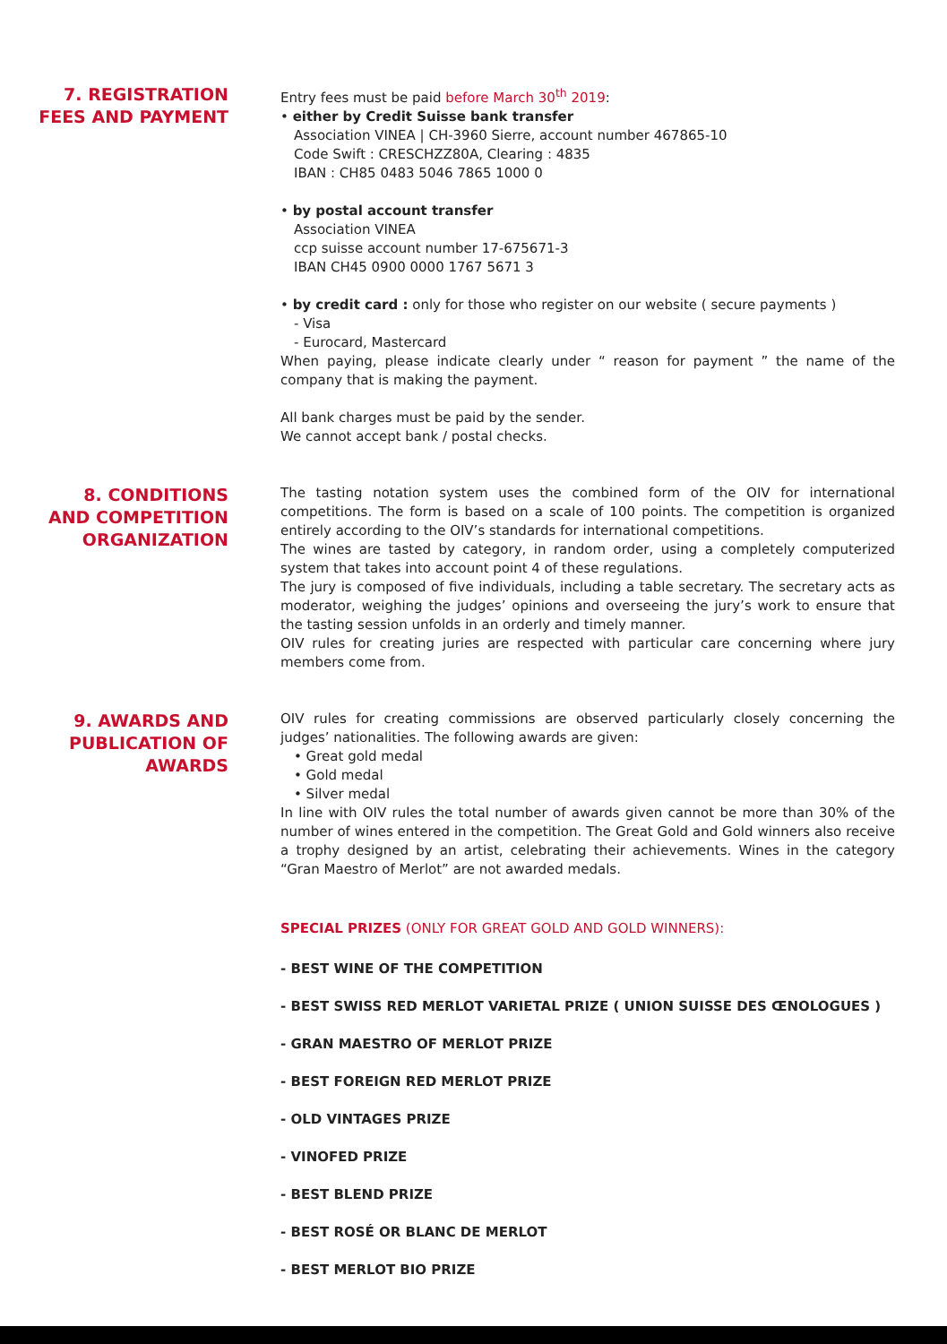7. REGISTRATION
FEES AND PAYMENT
Entry fees must be paid before March 30<sup>th</sup> 2019:
• either by Credit Suisse bank transfer
Association VINEA | CH-3960 Sierre, account number 467865-10
Code Swift : CRESCHZZ80A, Clearing : 4835
IBAN : CH85 0483 5046 7865 1000 0
• by postal account transfer
Association VINEA
ccp suisse account number 17-675671-3
IBAN CH45 0900 0000 1767 5671 3
• by credit card : only for those who register on our website ( secure payments )
- Visa
- Eurocard, Mastercard
When paying, please indicate clearly under “ reason for payment ” the name of the company that is making the payment.
All bank charges must be paid by the sender.
We cannot accept bank / postal checks.
8. CONDITIONS
AND COMPETITION
ORGANIZATION
The tasting notation system uses the combined form of the OIV for international competitions. The form is based on a scale of 100 points. The competition is organized entirely according to the OIV’s standards for international competitions.
The wines are tasted by category, in random order, using a completely computerized system that takes into account point 4 of these regulations.
The jury is composed of five individuals, including a table secretary. The secretary acts as moderator, weighing the judges’ opinions and overseeing the jury’s work to ensure that the tasting session unfolds in an orderly and timely manner.
OIV rules for creating juries are respected with particular care concerning where jury members come from.
9. AWARDS AND
PUBLICATION OF
AWARDS
OIV rules for creating commissions are observed particularly closely concerning the judges’ nationalities. The following awards are given:
• Great gold medal
• Gold medal
• Silver medal
In line with OIV rules the total number of awards given cannot be more than 30% of the number of wines entered in the competition. The Great Gold and Gold winners also receive a trophy designed by an artist, celebrating their achievements. Wines in the category “Gran Maestro of Merlot” are not awarded medals.
SPECIAL PRIZES (ONLY FOR GREAT GOLD AND GOLD WINNERS):
- BEST WINE OF THE COMPETITION
- BEST SWISS RED MERLOT VARIETAL PRIZE ( UNION SUISSE DES ŒNOLOGUES )
- GRAN MAESTRO OF MERLOT PRIZE
- BEST FOREIGN RED MERLOT PRIZE
- OLD VINTAGES PRIZE
- VINOFED PRIZE
- BEST BLEND PRIZE
- BEST ROSÉ OR BLANC DE MERLOT
- BEST MERLOT BIO PRIZE